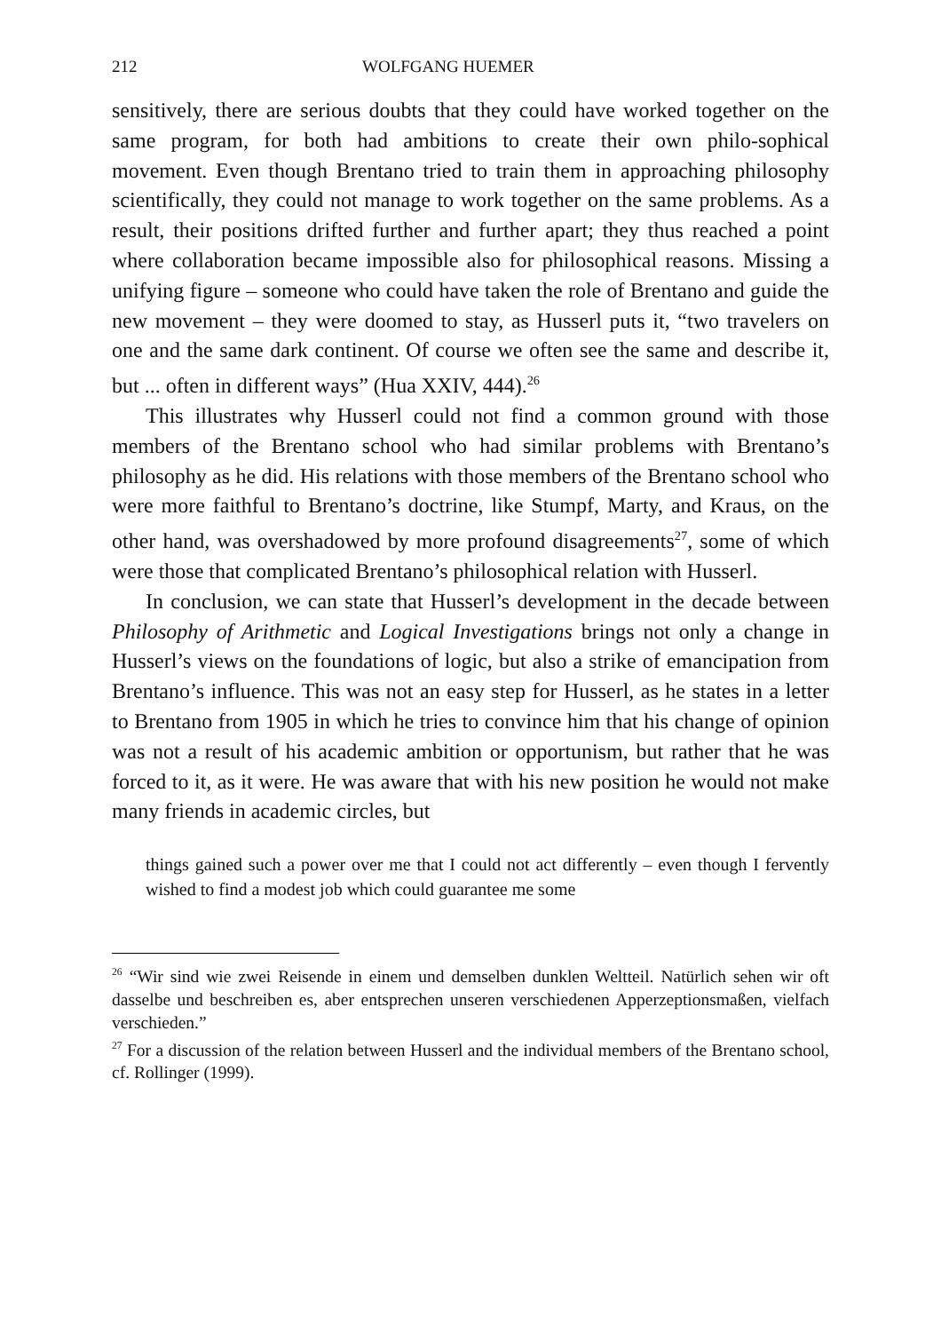212 WOLFGANG HUEMER
sensitively, there are serious doubts that they could have worked together on the same program, for both had ambitions to create their own philo-sophical movement. Even though Brentano tried to train them in approaching philosophy scientifically, they could not manage to work together on the same problems. As a result, their positions drifted further and further apart; they thus reached a point where collaboration became impossible also for philosophical reasons. Missing a unifying figure – someone who could have taken the role of Brentano and guide the new movement – they were doomed to stay, as Husserl puts it, “two travelers on one and the same dark continent. Of course we often see the same and describe it, but ... often in different ways” (Hua XXIV, 444).<sup>26</sup>
This illustrates why Husserl could not find a common ground with those members of the Brentano school who had similar problems with Brentano’s philosophy as he did. His relations with those members of the Brentano school who were more faithful to Brentano’s doctrine, like Stumpf, Marty, and Kraus, on the other hand, was overshadowed by more profound disagreements<sup>27</sup>, some of which were those that complicated Brentano’s philosophical relation with Husserl.
In conclusion, we can state that Husserl’s development in the decade between Philosophy of Arithmetic and Logical Investigations brings not only a change in Husserl’s views on the foundations of logic, but also a strike of emancipation from Brentano’s influence. This was not an easy step for Husserl, as he states in a letter to Brentano from 1905 in which he tries to convince him that his change of opinion was not a result of his academic ambition or opportunism, but rather that he was forced to it, as it were. He was aware that with his new position he would not make many friends in academic circles, but
things gained such a power over me that I could not act differently – even though I fervently wished to find a modest job which could guarantee me some
<sup>26</sup> “Wir sind wie zwei Reisende in einem und demselben dunklen Weltteil. Natürlich sehen wir oft dasselbe und beschreiben es, aber entsprechen unseren verschiedenen Apperzeptionsmaßen, vielfach verschieden.”
<sup>27</sup> For a discussion of the relation between Husserl and the individual members of the Brentano school, cf. Rollinger (1999).